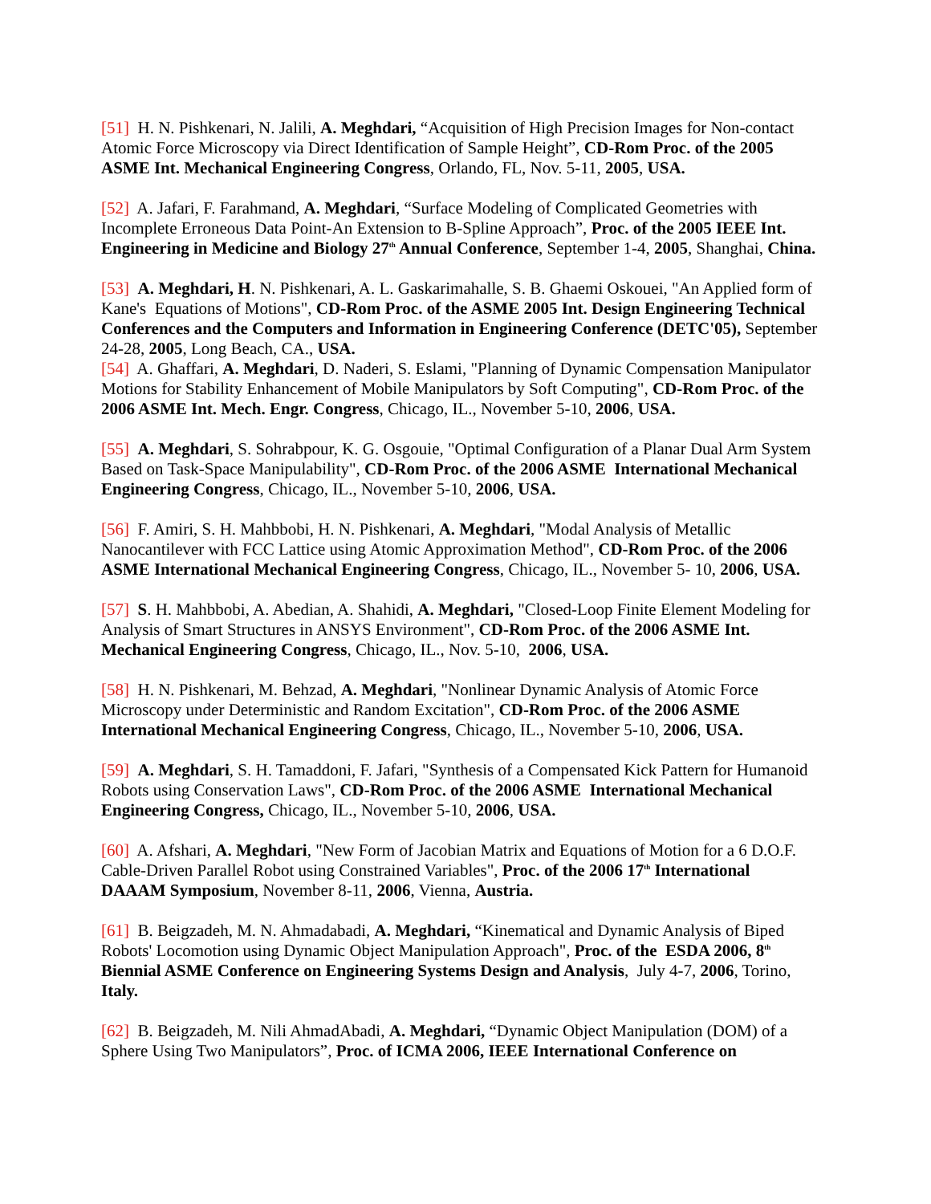[51] H. N. Pishkenari, N. Jalili, A. Meghdari, “Acquisition of High Precision Images for Non-contact Atomic Force Microscopy via Direct Identification of Sample Height”, CD-Rom Proc. of the 2005 ASME Int. Mechanical Engineering Congress, Orlando, FL, Nov. 5-11, 2005, USA.
[52] A. Jafari, F. Farahmand, A. Meghdari, “Surface Modeling of Complicated Geometries with Incomplete Erroneous Data Point-An Extension to B-Spline Approach”, Proc. of the 2005 IEEE Int. Engineering in Medicine and Biology 27<sup>th</sup> Annual Conference, September 1-4, 2005, Shanghai, China.
[53] A. Meghdari, H. N. Pishkenari, A. L. Gaskarimahalle, S. B. Ghaemi Oskouei, "An Applied form of Kane's Equations of Motions", CD-Rom Proc. of the ASME 2005 Int. Design Engineering Technical Conferences and the Computers and Information in Engineering Conference (DETC'05), September 24-28, 2005, Long Beach, CA., USA.
[54] A. Ghaffari, A. Meghdari, D. Naderi, S. Eslami, "Planning of Dynamic Compensation Manipulator Motions for Stability Enhancement of Mobile Manipulators by Soft Computing", CD-Rom Proc. of the 2006 ASME Int. Mech. Engr. Congress, Chicago, IL., November 5-10, 2006, USA.
[55] A. Meghdari, S. Sohrabpour, K. G. Osgouie, "Optimal Configuration of a Planar Dual Arm System Based on Task-Space Manipulability", CD-Rom Proc. of the 2006 ASME International Mechanical Engineering Congress, Chicago, IL., November 5-10, 2006, USA.
[56] F. Amiri, S. H. Mahbbobi, H. N. Pishkenari, A. Meghdari, "Modal Analysis of Metallic Nanocantilever with FCC Lattice using Atomic Approximation Method", CD-Rom Proc. of the 2006 ASME International Mechanical Engineering Congress, Chicago, IL., November 5- 10, 2006, USA.
[57] S. H. Mahbbobi, A. Abedian, A. Shahidi, A. Meghdari, "Closed-Loop Finite Element Modeling for Analysis of Smart Structures in ANSYS Environment", CD-Rom Proc. of the 2006 ASME Int. Mechanical Engineering Congress, Chicago, IL., Nov. 5-10, 2006, USA.
[58] H. N. Pishkenari, M. Behzad, A. Meghdari, "Nonlinear Dynamic Analysis of Atomic Force Microscopy under Deterministic and Random Excitation", CD-Rom Proc. of the 2006 ASME International Mechanical Engineering Congress, Chicago, IL., November 5-10, 2006, USA.
[59] A. Meghdari, S. H. Tamaddoni, F. Jafari, "Synthesis of a Compensated Kick Pattern for Humanoid Robots using Conservation Laws", CD-Rom Proc. of the 2006 ASME International Mechanical Engineering Congress, Chicago, IL., November 5-10, 2006, USA.
[60] A. Afshari, A. Meghdari, "New Form of Jacobian Matrix and Equations of Motion for a 6 D.O.F. Cable-Driven Parallel Robot using Constrained Variables", Proc. of the 2006 17<sup>th</sup> International DAAAM Symposium, November 8-11, 2006, Vienna, Austria.
[61] B. Beigzadeh, M. N. Ahmadabadi, A. Meghdari, “Kinematical and Dynamic Analysis of Biped Robots' Locomotion using Dynamic Object Manipulation Approach", Proc. of the ESDA 2006, 8<sup>th</sup> Biennial ASME Conference on Engineering Systems Design and Analysis, July 4-7, 2006, Torino, Italy.
[62] B. Beigzadeh, M. Nili AhmadAbadi, A. Meghdari, “Dynamic Object Manipulation (DOM) of a Sphere Using Two Manipulators”, Proc. of ICMA 2006, IEEE International Conference on